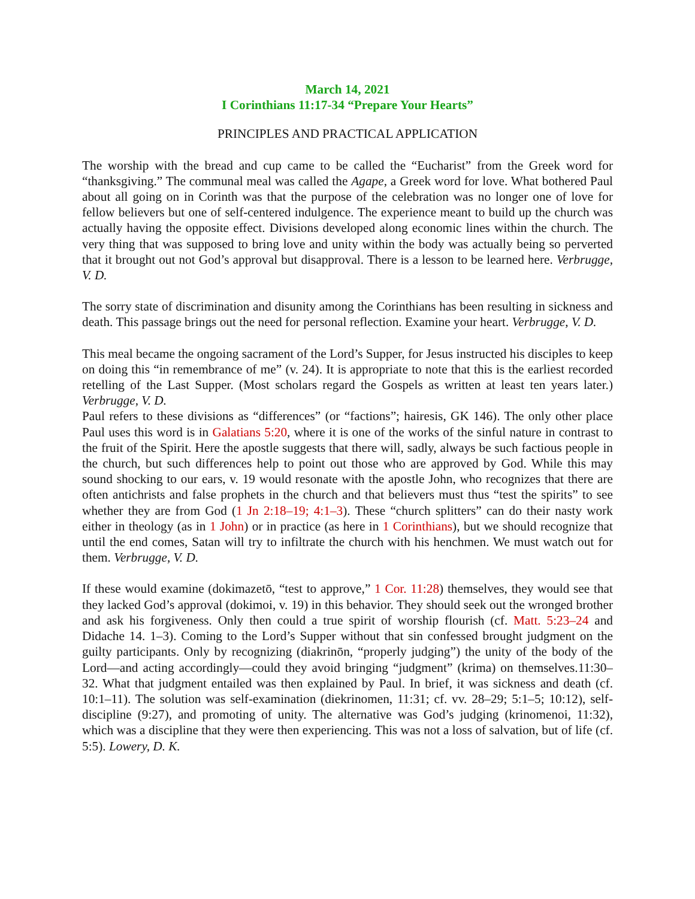March 14, 2021
I Corinthians 11:17-34 “Prepare Your Hearts”
PRINCIPLES AND PRACTICAL APPLICATION
The worship with the bread and cup came to be called the “Eucharist” from the Greek word for “thanksgiving.” The communal meal was called the Agape, a Greek word for love. What bothered Paul about all going on in Corinth was that the purpose of the celebration was no longer one of love for fellow believers but one of self-centered indulgence. The experience meant to build up the church was actually having the opposite effect. Divisions developed along economic lines within the church. The very thing that was supposed to bring love and unity within the body was actually being so perverted that it brought out not God’s approval but disapproval. There is a lesson to be learned here. Verbrugge, V. D.
The sorry state of discrimination and disunity among the Corinthians has been resulting in sickness and death. This passage brings out the need for personal reflection. Examine your heart. Verbrugge, V. D.
This meal became the ongoing sacrament of the Lord’s Supper, for Jesus instructed his disciples to keep on doing this “in remembrance of me” (v. 24). It is appropriate to note that this is the earliest recorded retelling of the Last Supper. (Most scholars regard the Gospels as written at least ten years later.) Verbrugge, V. D.
Paul refers to these divisions as “differences” (or “factions”; hairesis, GK 146). The only other place Paul uses this word is in Galatians 5:20, where it is one of the works of the sinful nature in contrast to the fruit of the Spirit. Here the apostle suggests that there will, sadly, always be such factious people in the church, but such differences help to point out those who are approved by God. While this may sound shocking to our ears, v. 19 would resonate with the apostle John, who recognizes that there are often antichrists and false prophets in the church and that believers must thus “test the spirits” to see whether they are from God (1 Jn 2:18–19; 4:1–3). These “church splitters” can do their nasty work either in theology (as in 1 John) or in practice (as here in 1 Corinthians), but we should recognize that until the end comes, Satan will try to infiltrate the church with his henchmen. We must watch out for them. Verbrugge, V. D.
If these would examine (dokimazetō, “test to approve,” 1 Cor. 11:28) themselves, they would see that they lacked God’s approval (dokimoi, v. 19) in this behavior. They should seek out the wronged brother and ask his forgiveness. Only then could a true spirit of worship flourish (cf. Matt. 5:23–24 and Didache 14. 1–3). Coming to the Lord’s Supper without that sin confessed brought judgment on the guilty participants. Only by recognizing (diakrinōn, “properly judging”) the unity of the body of the Lord—and acting accordingly—could they avoid bringing “judgment” (krima) on themselves.11:30–32. What that judgment entailed was then explained by Paul. In brief, it was sickness and death (cf. 10:1–11). The solution was self-examination (diekrinomen, 11:31; cf. vv. 28–29; 5:1–5; 10:12), self-discipline (9:27), and promoting of unity. The alternative was God’s judging (krinomenoi, 11:32), which was a discipline that they were then experiencing. This was not a loss of salvation, but of life (cf. 5:5). Lowery, D. K.